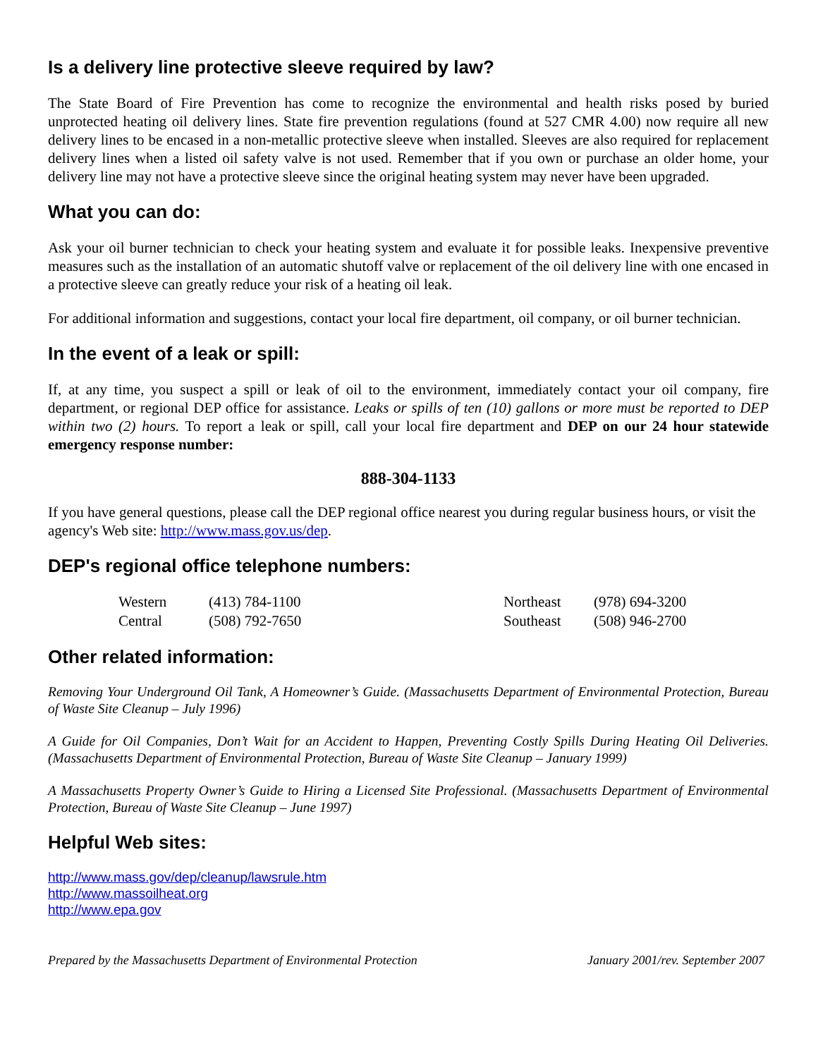Is a delivery line protective sleeve required by law?
The State Board of Fire Prevention has come to recognize the environmental and health risks posed by buried unprotected heating oil delivery lines. State fire prevention regulations (found at 527 CMR 4.00) now require all new delivery lines to be encased in a non-metallic protective sleeve when installed. Sleeves are also required for replacement delivery lines when a listed oil safety valve is not used. Remember that if you own or purchase an older home, your delivery line may not have a protective sleeve since the original heating system may never have been upgraded.
What you can do:
Ask your oil burner technician to check your heating system and evaluate it for possible leaks. Inexpensive preventive measures such as the installation of an automatic shutoff valve or replacement of the oil delivery line with one encased in a protective sleeve can greatly reduce your risk of a heating oil leak.
For additional information and suggestions, contact your local fire department, oil company, or oil burner technician.
In the event of a leak or spill:
If, at any time, you suspect a spill or leak of oil to the environment, immediately contact your oil company, fire department, or regional DEP office for assistance. Leaks or spills of ten (10) gallons or more must be reported to DEP within two (2) hours. To report a leak or spill, call your local fire department and DEP on our 24 hour statewide emergency response number:
888-304-1133
If you have general questions, please call the DEP regional office nearest you during regular business hours, or visit the agency's Web site: http://www.mass.gov.us/dep.
DEP's regional office telephone numbers:
| Western | (413) 784-1100 | Northeast | (978) 694-3200 |
| Central | (508) 792-7650 | Southeast | (508) 946-2700 |
Other related information:
Removing Your Underground Oil Tank, A Homeowner’s Guide. (Massachusetts Department of Environmental Protection, Bureau of Waste Site Cleanup – July 1996)
A Guide for Oil Companies, Don’t Wait for an Accident to Happen, Preventing Costly Spills During Heating Oil Deliveries. (Massachusetts Department of Environmental Protection, Bureau of Waste Site Cleanup – January 1999)
A Massachusetts Property Owner’s Guide to Hiring a Licensed Site Professional. (Massachusetts Department of Environmental Protection, Bureau of Waste Site Cleanup – June 1997)
Helpful Web sites:
http://www.mass.gov/dep/cleanup/lawsrule.htm
http://www.massoilheat.org
http://www.epa.gov
Prepared by the Massachusetts Department of Environmental Protection January 2001/rev. September 2007